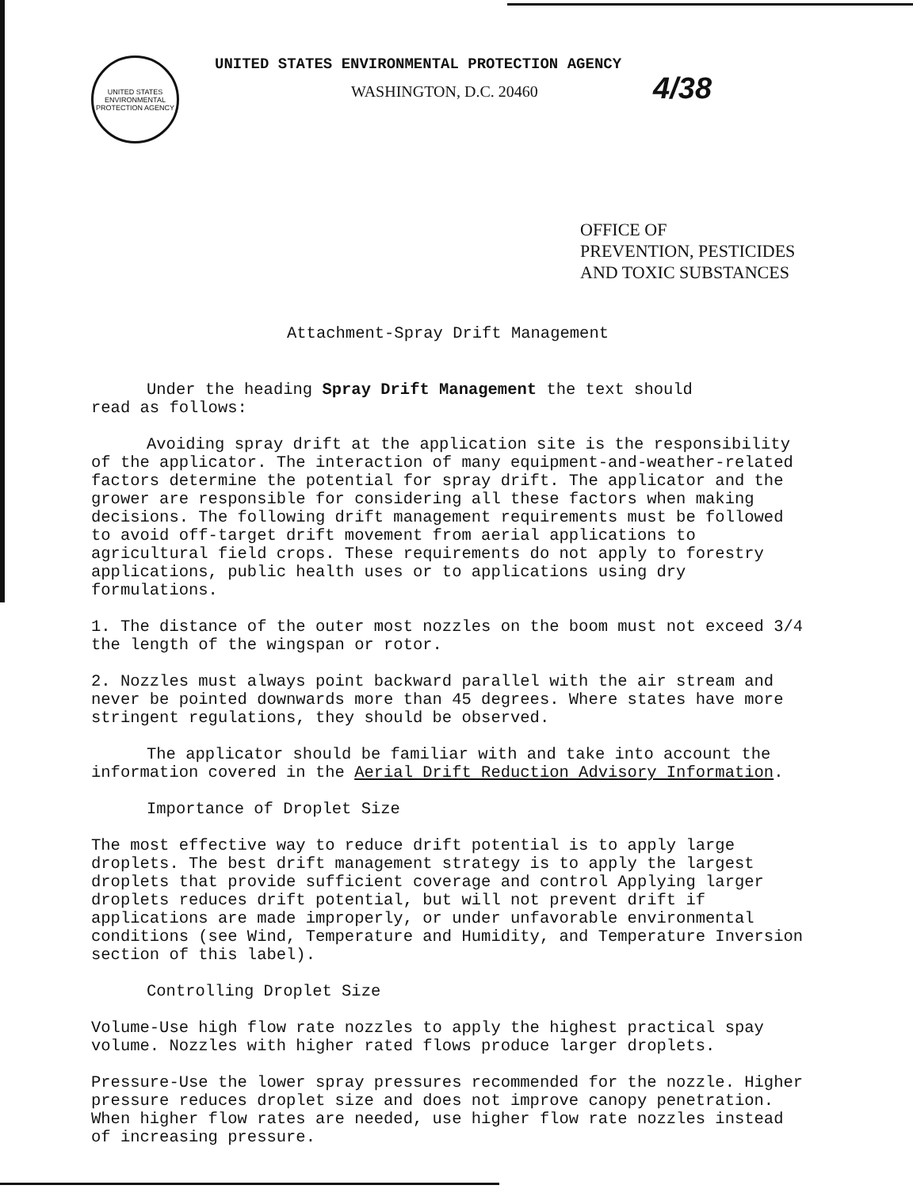UNITED STATES
ENVIRONMENTAL
PROTECTION AGENCY
UNITED STATES ENVIRONMENTAL PROTECTION AGENCY
WASHINGTON, D.C. 20460
4/38
OFFICE OF
PREVENTION, PESTICIDES
AND TOXIC SUBSTANCES
Attachment-Spray Drift Management
Under the heading Spray Drift Management the text should
read as follows:
Avoiding spray drift at the application site is the responsibility of the applicator. The interaction of many equipment-and-weather-related factors determine the potential for spray drift. The applicator and the grower are responsible for considering all these factors when making decisions. The following drift management requirements must be followed to avoid off-target drift movement from aerial applications to agricultural field crops. These requirements do not apply to forestry applications, public health uses or to applications using dry formulations.
1. The distance of the outer most nozzles on the boom must not exceed 3/4 the length of the wingspan or rotor.
2. Nozzles must always point backward parallel with the air stream and never be pointed downwards more than 45 degrees. Where states have more stringent regulations, they should be observed.
The applicator should be familiar with and take into account the information covered in the Aerial Drift Reduction Advisory Information.
Importance of Droplet Size
The most effective way to reduce drift potential is to apply large droplets. The best drift management strategy is to apply the largest droplets that provide sufficient coverage and control Applying larger droplets reduces drift potential, but will not prevent drift if applications are made improperly, or under unfavorable environmental conditions (see Wind, Temperature and Humidity, and Temperature Inversion section of this label).
Controlling Droplet Size
Volume-Use high flow rate nozzles to apply the highest practical spay volume. Nozzles with higher rated flows produce larger droplets.
Pressure-Use the lower spray pressures recommended for the nozzle. Higher pressure reduces droplet size and does not improve canopy penetration. When higher flow rates are needed, use higher flow rate nozzles instead of increasing pressure.